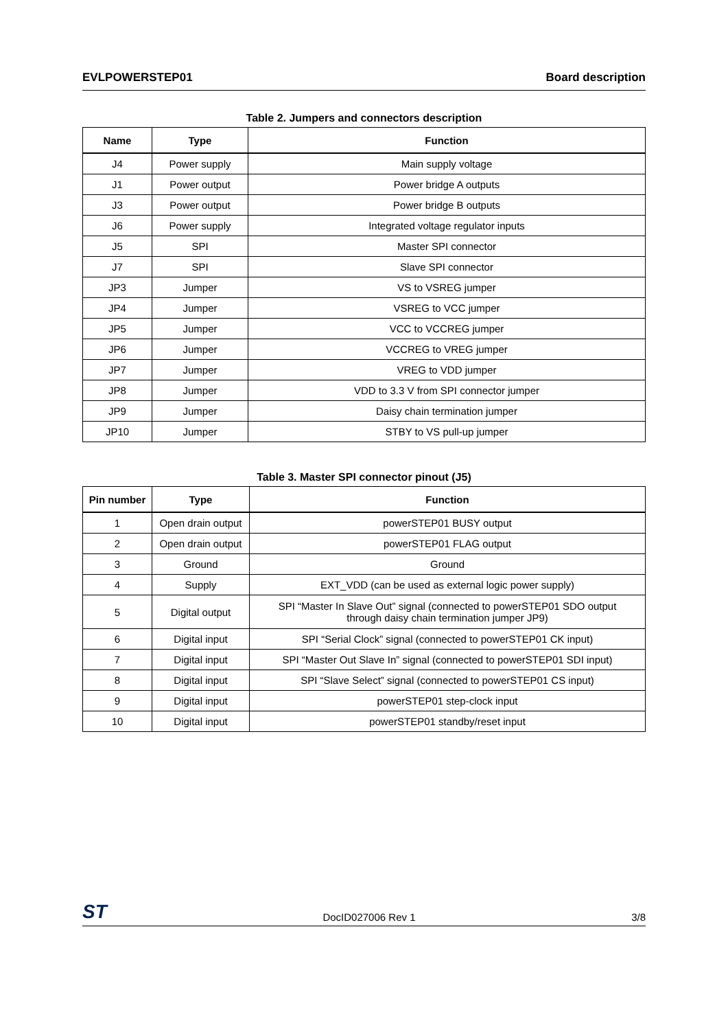EVLPOWERSTEP01 Board description
Table 2. Jumpers and connectors description
| Name | Type | Function |
| --- | --- | --- |
| J4 | Power supply | Main supply voltage |
| J1 | Power output | Power bridge A outputs |
| J3 | Power output | Power bridge B outputs |
| J6 | Power supply | Integrated voltage regulator inputs |
| J5 | SPI | Master SPI connector |
| J7 | SPI | Slave SPI connector |
| JP3 | Jumper | VS to VSREG jumper |
| JP4 | Jumper | VSREG to VCC jumper |
| JP5 | Jumper | VCC to VCCREG jumper |
| JP6 | Jumper | VCCREG to VREG jumper |
| JP7 | Jumper | VREG to VDD jumper |
| JP8 | Jumper | VDD to 3.3 V from SPI connector jumper |
| JP9 | Jumper | Daisy chain termination jumper |
| JP10 | Jumper | STBY to VS pull-up jumper |
Table 3. Master SPI connector pinout (J5)
| Pin number | Type | Function |
| --- | --- | --- |
| 1 | Open drain output | powerSTEP01 BUSY output |
| 2 | Open drain output | powerSTEP01 FLAG output |
| 3 | Ground | Ground |
| 4 | Supply | EXT_VDD (can be used as external logic power supply) |
| 5 | Digital output | SPI “Master In Slave Out” signal (connected to powerSTEP01 SDO output through daisy chain termination jumper JP9) |
| 6 | Digital input | SPI “Serial Clock” signal (connected to powerSTEP01 CK input) |
| 7 | Digital input | SPI “Master Out Slave In” signal (connected to powerSTEP01 SDI input) |
| 8 | Digital input | SPI “Slave Select” signal (connected to powerSTEP01 CS input) |
| 9 | Digital input | powerSTEP01 step-clock input |
| 10 | Digital input | powerSTEP01 standby/reset input |
ST DocID027006 Rev 1 3/8